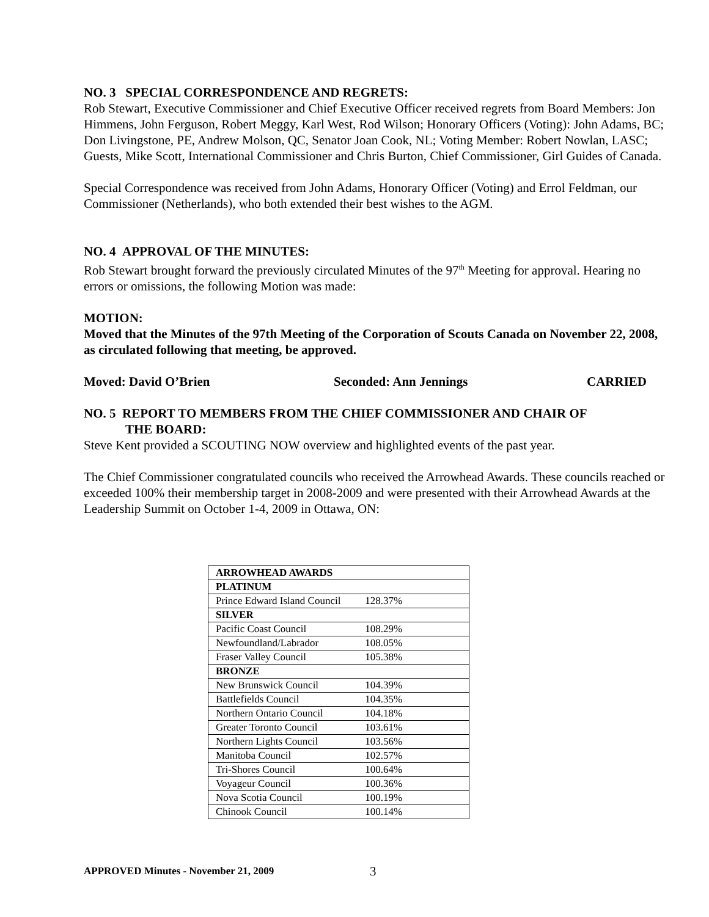NO. 3 SPECIAL CORRESPONDENCE AND REGRETS:
Rob Stewart, Executive Commissioner and Chief Executive Officer received regrets from Board Members: Jon Himmens, John Ferguson, Robert Meggy, Karl West, Rod Wilson; Honorary Officers (Voting): John Adams, BC; Don Livingstone, PE, Andrew Molson, QC, Senator Joan Cook, NL; Voting Member: Robert Nowlan, LASC; Guests, Mike Scott, International Commissioner and Chris Burton, Chief Commissioner, Girl Guides of Canada.
Special Correspondence was received from John Adams, Honorary Officer (Voting) and Errol Feldman, our Commissioner (Netherlands), who both extended their best wishes to the AGM.
NO. 4 APPROVAL OF THE MINUTES:
Rob Stewart brought forward the previously circulated Minutes of the 97<sup>th</sup> Meeting for approval. Hearing no errors or omissions, the following Motion was made:
MOTION:
Moved that the Minutes of the 97th Meeting of the Corporation of Scouts Canada on November 22, 2008, as circulated following that meeting, be approved.
Moved: David O’Brien Seconded: Ann Jennings CARRIED
NO. 5 REPORT TO MEMBERS FROM THE CHIEF COMMISSIONER AND CHAIR OF
THE BOARD:
Steve Kent provided a SCOUTING NOW overview and highlighted events of the past year.
The Chief Commissioner congratulated councils who received the Arrowhead Awards. These councils reached or exceeded 100% their membership target in 2008-2009 and were presented with their Arrowhead Awards at the Leadership Summit on October 1-4, 2009 in Ottawa, ON:
| ARROWHEAD AWARDS |
| PLATINUM |
| Prince Edward Island Council 128.37% |
| SILVER |
| Pacific Coast Council 108.29% |
| Newfoundland/Labrador 108.05% |
| Fraser Valley Council 105.38% |
| BRONZE |
| New Brunswick Council 104.39% |
| Battlefields Council 104.35% |
| Northern Ontario Council 104.18% |
| Greater Toronto Council 103.61% |
| Northern Lights Council 103.56% |
| Manitoba Council 102.57% |
| Tri-Shores Council 100.64% |
| Voyageur Council 100.36% |
| Nova Scotia Council 100.19% |
| Chinook Council 100.14% |
APPROVED Minutes - November 21, 2009
3